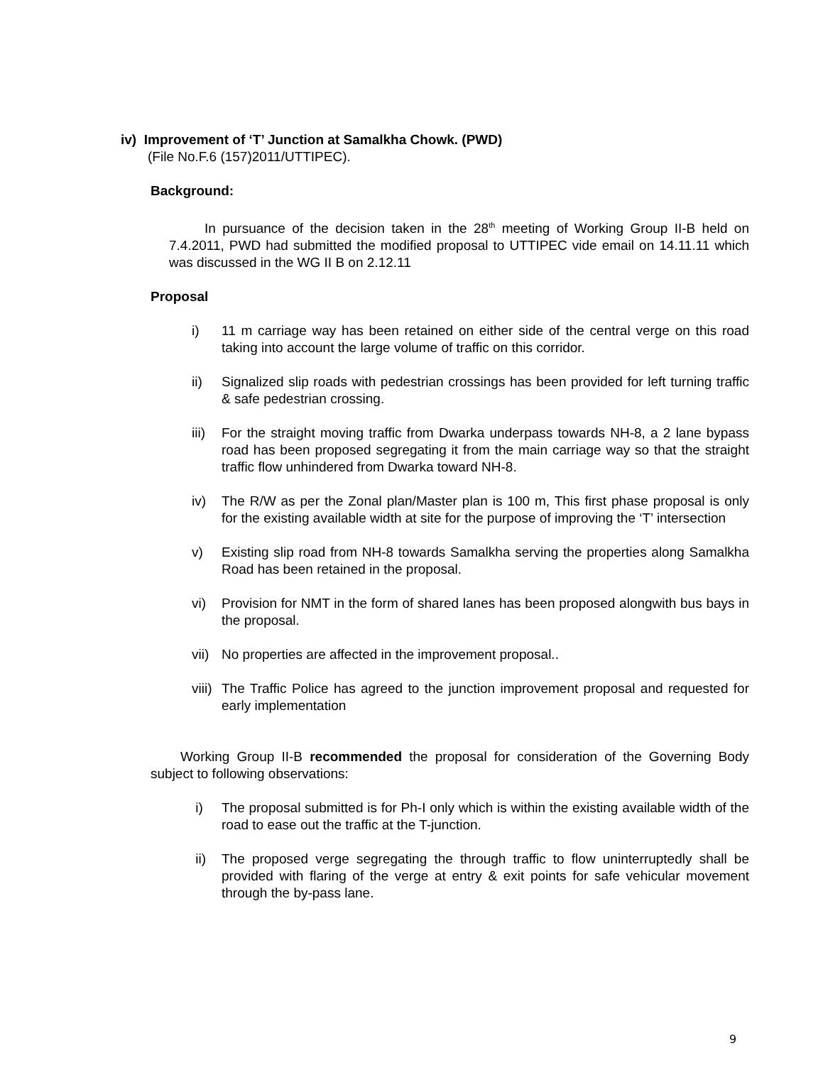iv) Improvement of ‘T’ Junction at Samalkha Chowk. (PWD)
(File No.F.6 (157)2011/UTTIPEC).
Background:
In pursuance of the decision taken in the 28<sup>th</sup> meeting of Working Group II-B held on 7.4.2011, PWD had submitted the modified proposal to UTTIPEC vide email on 14.11.11 which was discussed in the WG II B on 2.12.11
Proposal
i) 11 m carriage way has been retained on either side of the central verge on this road taking into account the large volume of traffic on this corridor.
ii) Signalized slip roads with pedestrian crossings has been provided for left turning traffic & safe pedestrian crossing.
iii) For the straight moving traffic from Dwarka underpass towards NH-8, a 2 lane bypass road has been proposed segregating it from the main carriage way so that the straight traffic flow unhindered from Dwarka toward NH-8.
iv) The R/W as per the Zonal plan/Master plan is 100 m, This first phase proposal is only for the existing available width at site for the purpose of improving the ‘T’ intersection
v) Existing slip road from NH-8 towards Samalkha serving the properties along Samalkha Road has been retained in the proposal.
vi) Provision for NMT in the form of shared lanes has been proposed alongwith bus bays in the proposal.
vii) No properties are affected in the improvement proposal..
viii) The Traffic Police has agreed to the junction improvement proposal and requested for early implementation
Working Group II-B recommended the proposal for consideration of the Governing Body subject to following observations:
i) The proposal submitted is for Ph-I only which is within the existing available width of the road to ease out the traffic at the T-junction.
ii) The proposed verge segregating the through traffic to flow uninterruptedly shall be provided with flaring of the verge at entry & exit points for safe vehicular movement through the by-pass lane.
9